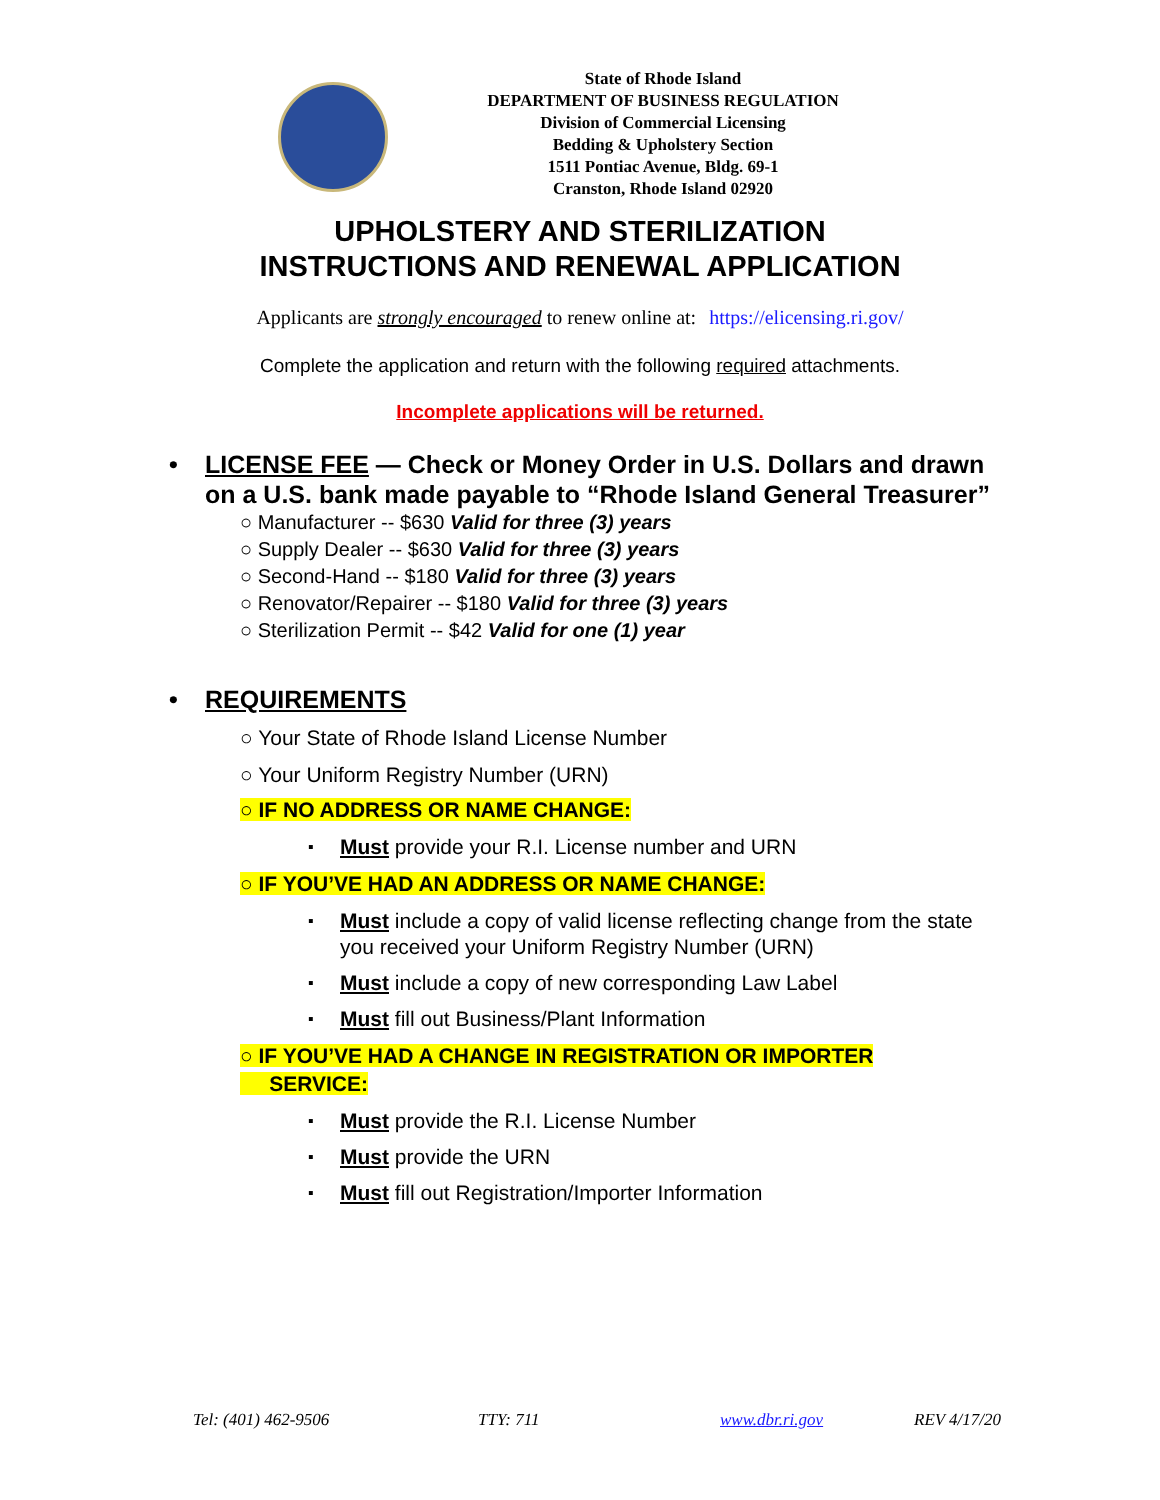State of Rhode Island
DEPARTMENT OF BUSINESS REGULATION
Division of Commercial Licensing
Bedding & Upholstery Section
1511 Pontiac Avenue, Bldg. 69-1
Cranston, Rhode Island 02920
UPHOLSTERY AND STERILIZATION
INSTRUCTIONS AND RENEWAL APPLICATION
Applicants are strongly encouraged to renew online at: https://elicensing.ri.gov/
Complete the application and return with the following required attachments.
Incomplete applications will be returned.
LICENSE FEE — Check or Money Order in U.S. Dollars and drawn on a U.S. bank made payable to “Rhode Island General Treasurer”
○ Manufacturer -- $630 Valid for three (3) years
○ Supply Dealer -- $630 Valid for three (3) years
○ Second-Hand -- $180 Valid for three (3) years
○ Renovator/Repairer -- $180 Valid for three (3) years
○ Sterilization Permit -- $42 Valid for one (1) year
REQUIREMENTS
○ Your State of Rhode Island License Number
○ Your Uniform Registry Number (URN)
○ IF NO ADDRESS OR NAME CHANGE:
Must provide your R.I. License number and URN
○ IF YOU’VE HAD AN ADDRESS OR NAME CHANGE:
Must include a copy of valid license reflecting change from the state you received your Uniform Registry Number (URN)
Must include a copy of new corresponding Law Label
Must fill out Business/Plant Information
○ IF YOU’VE HAD A CHANGE IN REGISTRATION OR IMPORTER
SERVICE:
Must provide the R.I. License Number
Must provide the URN
Must fill out Registration/Importer Information
Tel: (401) 462-9506 TTY: 711 www.dbr.ri.gov REV 4/17/20